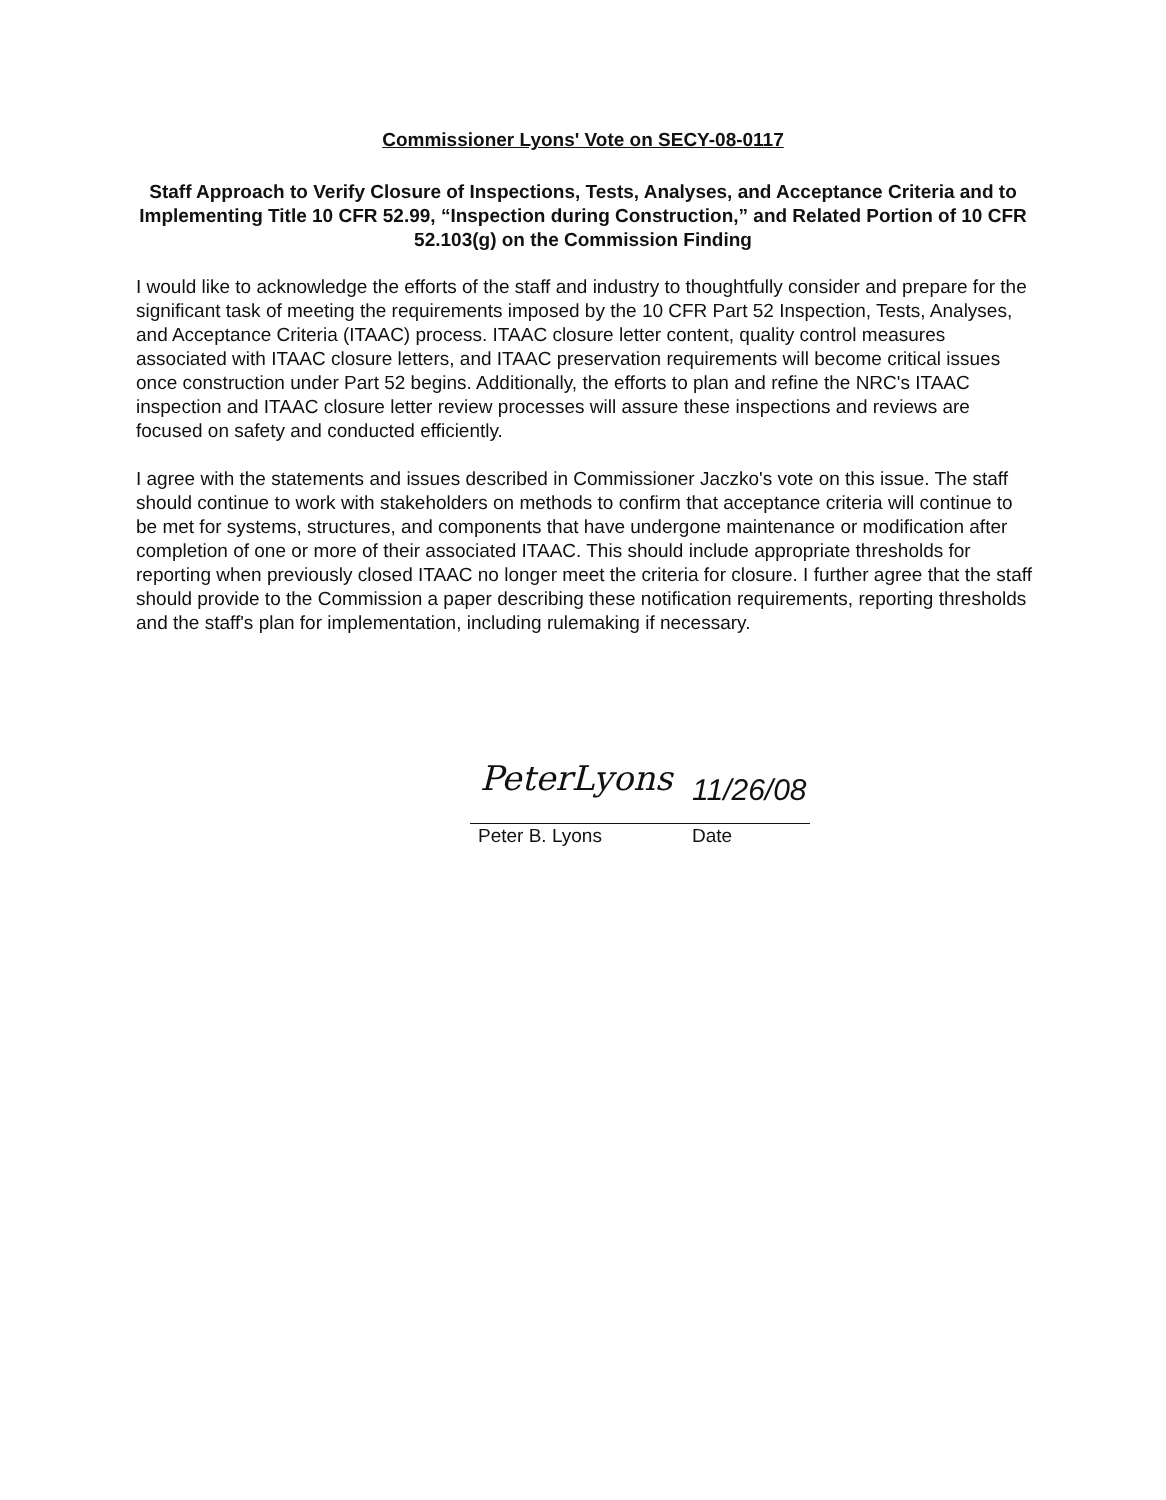Commissioner Lyons' Vote on SECY-08-0117
Staff Approach to Verify Closure of Inspections, Tests, Analyses, and Acceptance Criteria and to Implementing Title 10 CFR 52.99, “Inspection during Construction,” and Related Portion of 10 CFR 52.103(g) on the Commission Finding
I would like to acknowledge the efforts of the staff and industry to thoughtfully consider and prepare for the significant task of meeting the requirements imposed by the 10 CFR Part 52 Inspection, Tests, Analyses, and Acceptance Criteria (ITAAC) process. ITAAC closure letter content, quality control measures associated with ITAAC closure letters, and ITAAC preservation requirements will become critical issues once construction under Part 52 begins. Additionally, the efforts to plan and refine the NRC's ITAAC inspection and ITAAC closure letter review processes will assure these inspections and reviews are focused on safety and conducted efficiently.
I agree with the statements and issues described in Commissioner Jaczko's vote on this issue. The staff should continue to work with stakeholders on methods to confirm that acceptance criteria will continue to be met for systems, structures, and components that have undergone maintenance or modification after completion of one or more of their associated ITAAC. This should include appropriate thresholds for reporting when previously closed ITAAC no longer meet the criteria for closure. I further agree that the staff should provide to the Commission a paper describing these notification requirements, reporting thresholds and the staff's plan for implementation, including rulemaking if necessary.
PeterLyons 11/26/08
Peter B. Lyons Date